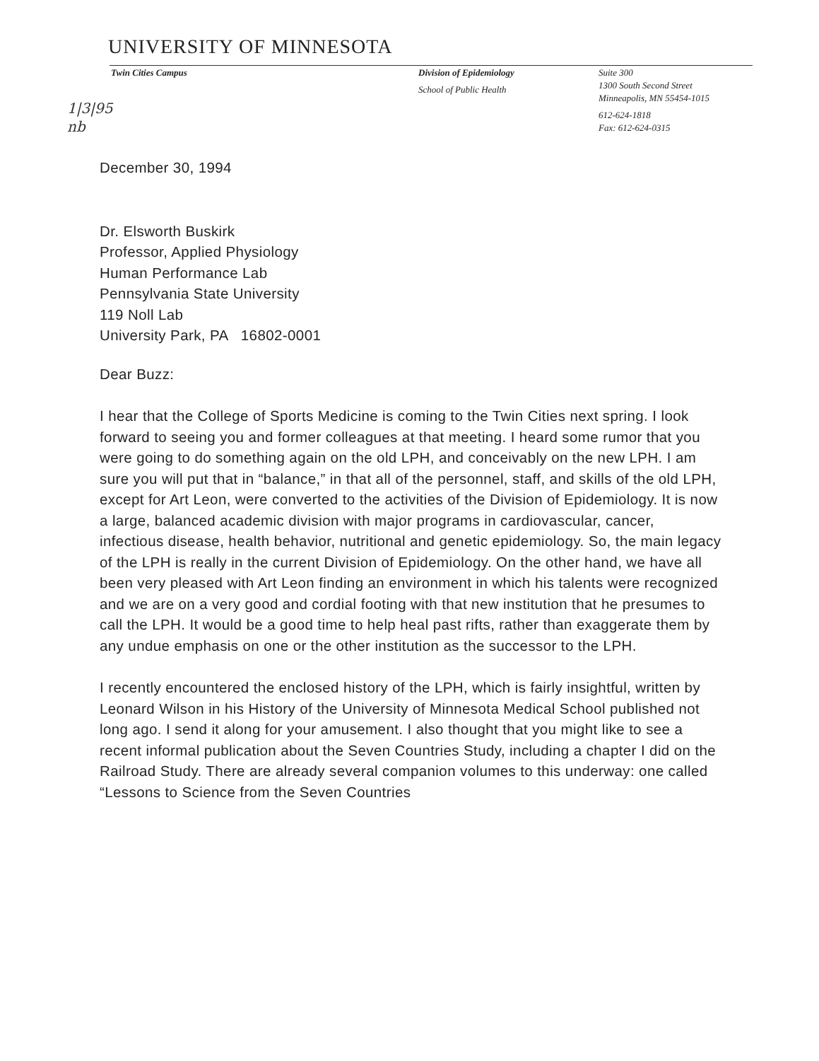UNIVERSITY OF MINNESOTA
Twin Cities Campus Division of Epidemiology
School of Public Health
Suite 300
1300 South Second Street
Minneapolis, MN 55454-1015
612-624-1818
Fax: 612-624-0315
1|3|95
nb
December 30, 1994
Dr. Elsworth Buskirk
Professor, Applied Physiology
Human Performance Lab
Pennsylvania State University
119 Noll Lab
University Park, PA 16802-0001
Dear Buzz:
I hear that the College of Sports Medicine is coming to the Twin Cities next spring. I look forward to seeing you and former colleagues at that meeting. I heard some rumor that you were going to do something again on the old LPH, and conceivably on the new LPH. I am sure you will put that in “balance,” in that all of the personnel, staff, and skills of the old LPH, except for Art Leon, were converted to the activities of the Division of Epidemiology. It is now a large, balanced academic division with major programs in cardiovascular, cancer, infectious disease, health behavior, nutritional and genetic epidemiology. So, the main legacy of the LPH is really in the current Division of Epidemiology. On the other hand, we have all been very pleased with Art Leon finding an environment in which his talents were recognized and we are on a very good and cordial footing with that new institution that he presumes to call the LPH. It would be a good time to help heal past rifts, rather than exaggerate them by any undue emphasis on one or the other institution as the successor to the LPH.
I recently encountered the enclosed history of the LPH, which is fairly insightful, written by Leonard Wilson in his History of the University of Minnesota Medical School published not long ago. I send it along for your amusement. I also thought that you might like to see a recent informal publication about the Seven Countries Study, including a chapter I did on the Railroad Study. There are already several companion volumes to this underway: one called “Lessons to Science from the Seven Countries